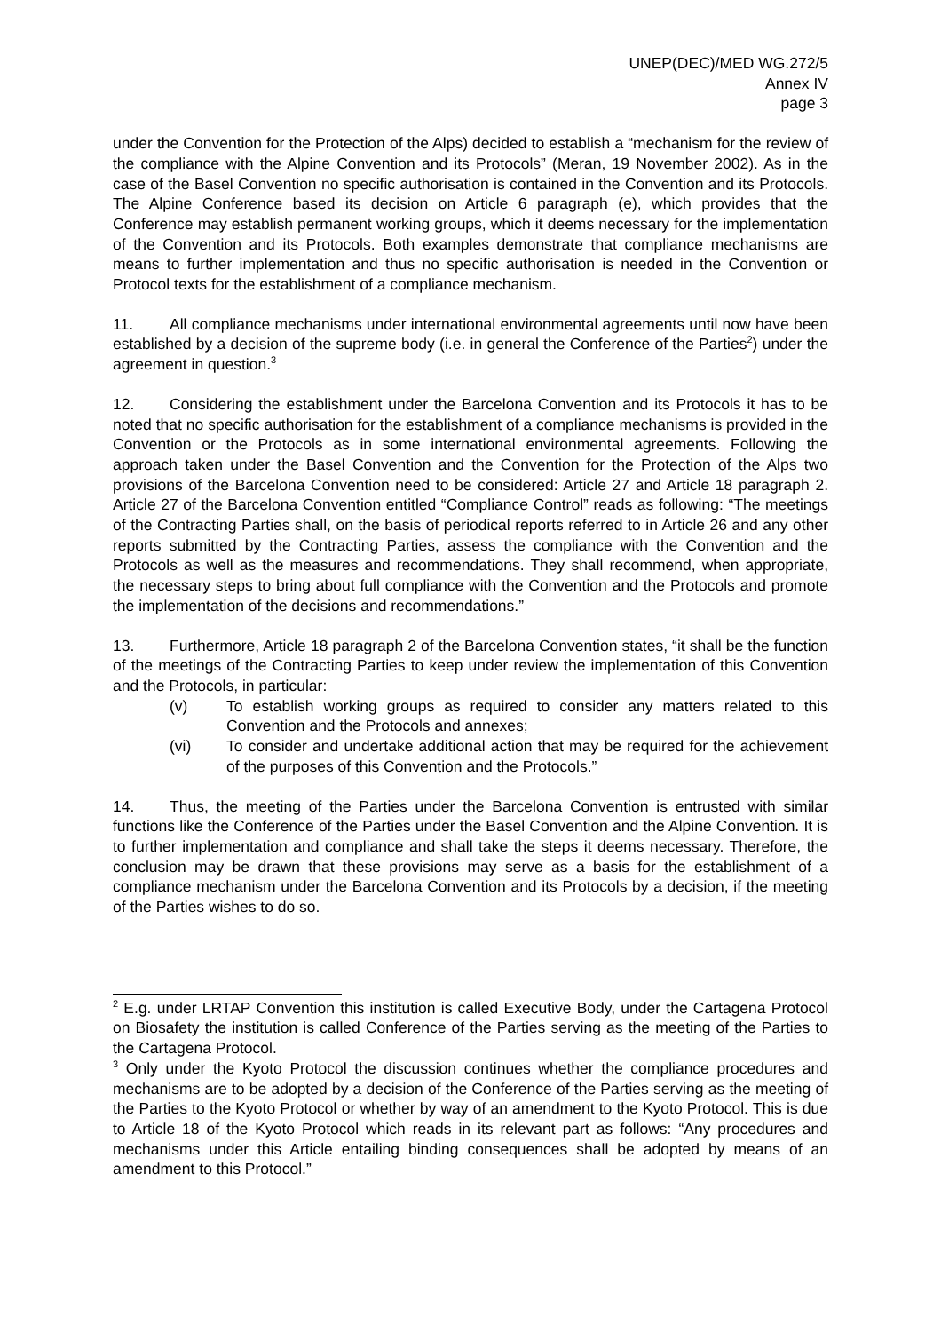UNEP(DEC)/MED WG.272/5
Annex IV
page 3
under the Convention for the Protection of the Alps) decided to establish a “mechanism for the review of the compliance with the Alpine Convention and its Protocols” (Meran, 19 November 2002). As in the case of the Basel Convention no specific authorisation is contained in the Convention and its Protocols. The Alpine Conference based its decision on Article 6 paragraph (e), which provides that the Conference may establish permanent working groups, which it deems necessary for the implementation of the Convention and its Protocols. Both examples demonstrate that compliance mechanisms are means to further implementation and thus no specific authorisation is needed in the Convention or Protocol texts for the establishment of a compliance mechanism.
11. All compliance mechanisms under international environmental agreements until now have been established by a decision of the supreme body (i.e. in general the Conference of the Parties<sup>2</sup>) under the agreement in question.<sup>3</sup>
12. Considering the establishment under the Barcelona Convention and its Protocols it has to be noted that no specific authorisation for the establishment of a compliance mechanisms is provided in the Convention or the Protocols as in some international environmental agreements. Following the approach taken under the Basel Convention and the Convention for the Protection of the Alps two provisions of the Barcelona Convention need to be considered: Article 27 and Article 18 paragraph 2. Article 27 of the Barcelona Convention entitled “Compliance Control” reads as following: “The meetings of the Contracting Parties shall, on the basis of periodical reports referred to in Article 26 and any other reports submitted by the Contracting Parties, assess the compliance with the Convention and the Protocols as well as the measures and recommendations. They shall recommend, when appropriate, the necessary steps to bring about full compliance with the Convention and the Protocols and promote the implementation of the decisions and recommendations.”
13. Furthermore, Article 18 paragraph 2 of the Barcelona Convention states, “it shall be the function of the meetings of the Contracting Parties to keep under review the implementation of this Convention and the Protocols, in particular:
(v) To establish working groups as required to consider any matters related to this Convention and the Protocols and annexes;
(vi) To consider and undertake additional action that may be required for the achievement of the purposes of this Convention and the Protocols.”
14. Thus, the meeting of the Parties under the Barcelona Convention is entrusted with similar functions like the Conference of the Parties under the Basel Convention and the Alpine Convention. It is to further implementation and compliance and shall take the steps it deems necessary. Therefore, the conclusion may be drawn that these provisions may serve as a basis for the establishment of a compliance mechanism under the Barcelona Convention and its Protocols by a decision, if the meeting of the Parties wishes to do so.
<sup>2</sup> E.g. under LRTAP Convention this institution is called Executive Body, under the Cartagena Protocol on Biosafety the institution is called Conference of the Parties serving as the meeting of the Parties to the Cartagena Protocol.
<sup>3</sup> Only under the Kyoto Protocol the discussion continues whether the compliance procedures and mechanisms are to be adopted by a decision of the Conference of the Parties serving as the meeting of the Parties to the Kyoto Protocol or whether by way of an amendment to the Kyoto Protocol. This is due to Article 18 of the Kyoto Protocol which reads in its relevant part as follows: “Any procedures and mechanisms under this Article entailing binding consequences shall be adopted by means of an amendment to this Protocol.”